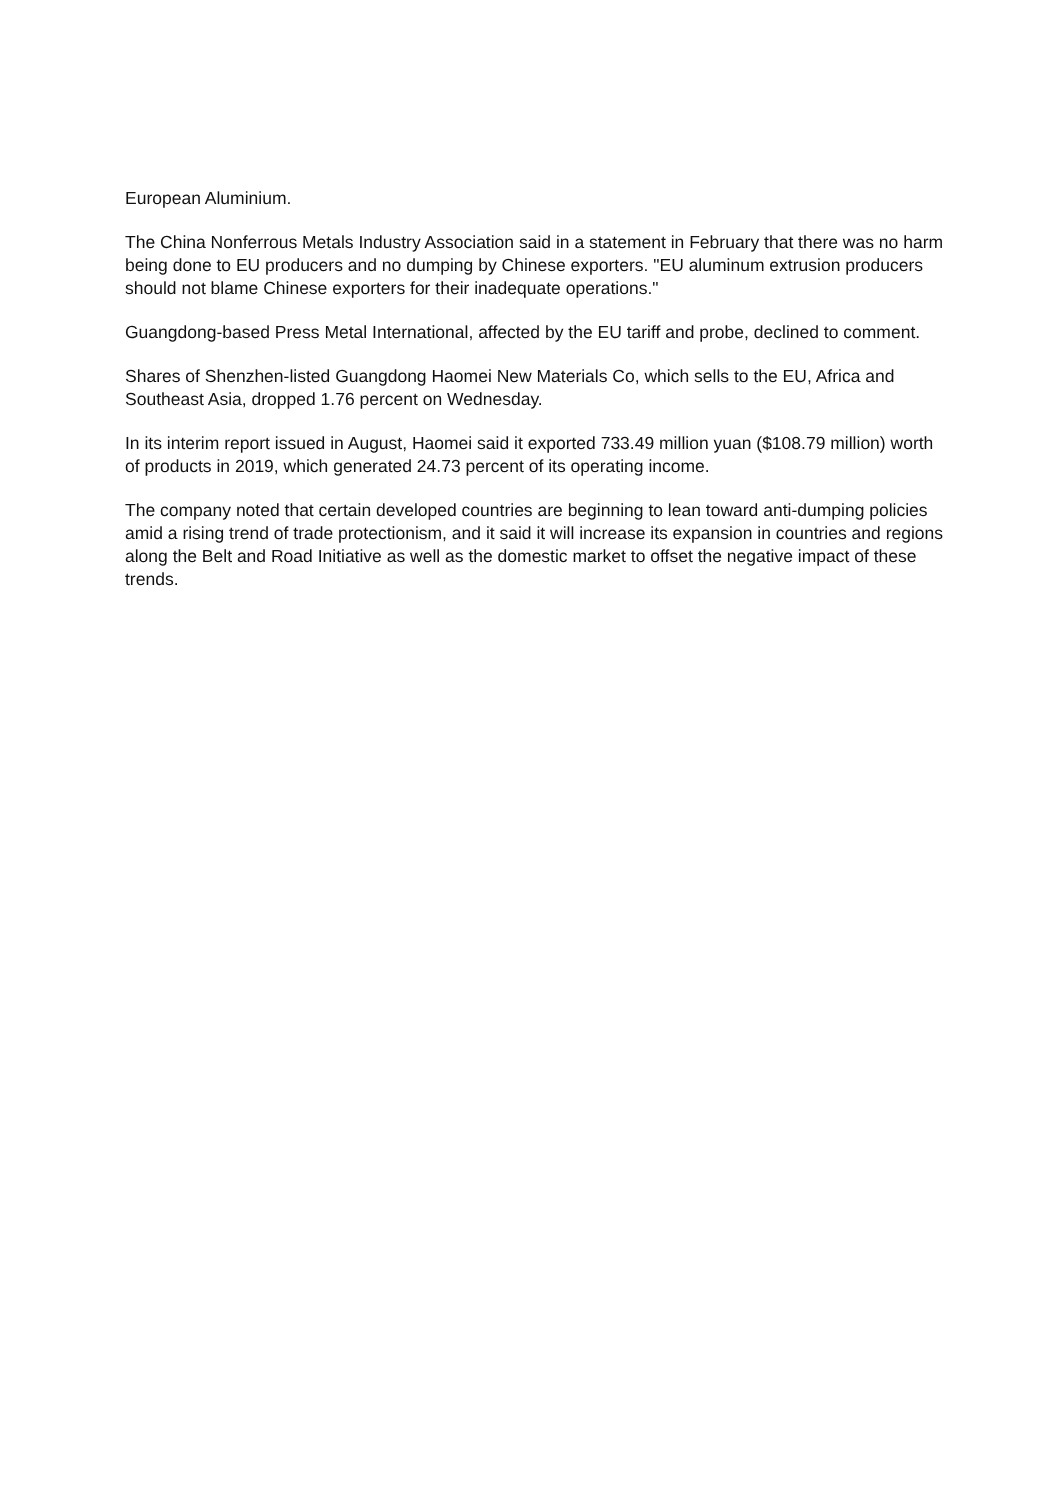European Aluminium.
The China Nonferrous Metals Industry Association said in a statement in February that there was no harm being done to EU producers and no dumping by Chinese exporters. "EU aluminum extrusion producers should not blame Chinese exporters for their inadequate operations."
Guangdong-based Press Metal International, affected by the EU tariff and probe, declined to comment.
Shares of Shenzhen-listed Guangdong Haomei New Materials Co, which sells to the EU, Africa and Southeast Asia, dropped 1.76 percent on Wednesday.
In its interim report issued in August, Haomei said it exported 733.49 million yuan ($108.79 million) worth of products in 2019, which generated 24.73 percent of its operating income.
The company noted that certain developed countries are beginning to lean toward anti-dumping policies amid a rising trend of trade protectionism, and it said it will increase its expansion in countries and regions along the Belt and Road Initiative as well as the domestic market to offset the negative impact of these trends.